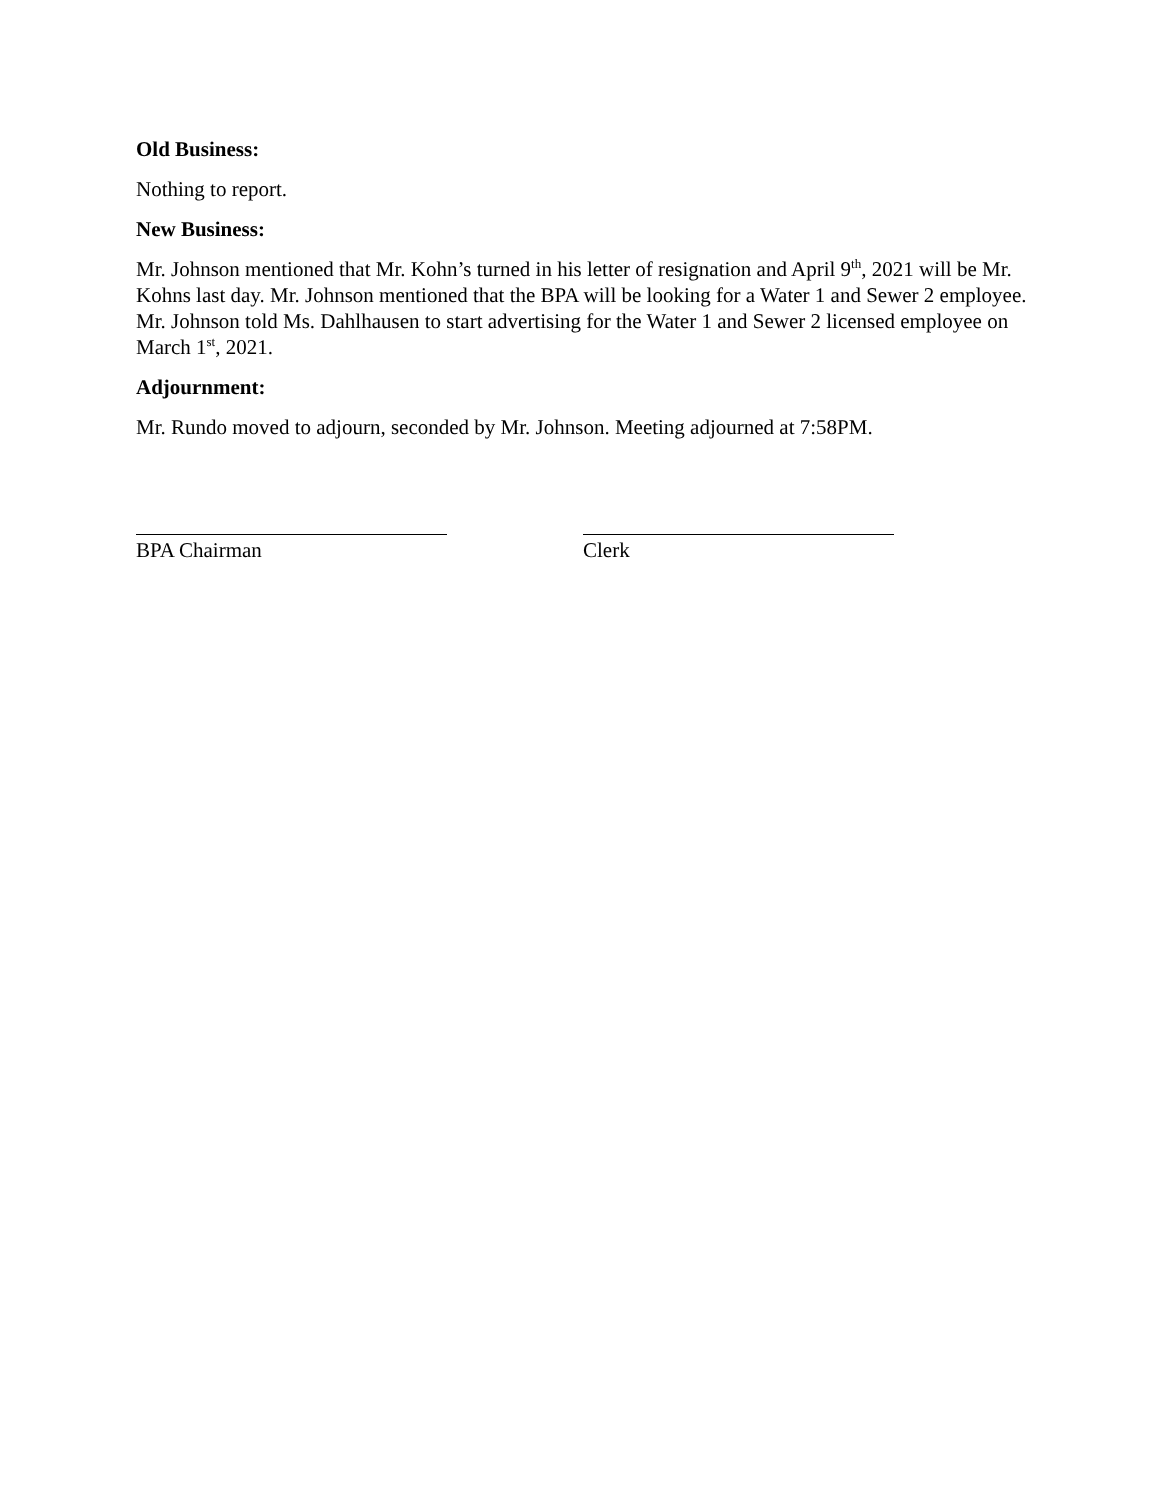Old Business:
Nothing to report.
New Business:
Mr. Johnson mentioned that Mr. Kohn’s turned in his letter of resignation and April 9<sup>th</sup>, 2021 will be Mr. Kohns last day. Mr. Johnson mentioned that the BPA will be looking for a Water 1 and Sewer 2 employee. Mr. Johnson told Ms. Dahlhausen to start advertising for the Water 1 and Sewer 2 licensed employee on March 1<sup>st</sup>, 2021.
Adjournment:
Mr. Rundo moved to adjourn, seconded by Mr. Johnson. Meeting adjourned at 7:58PM.
BPA Chairman Clerk